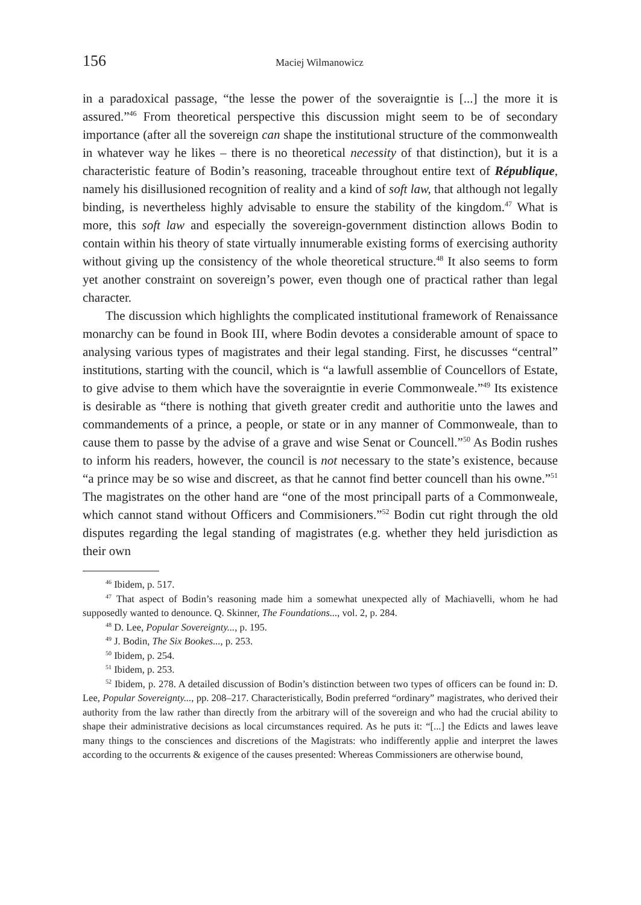156 Maciej Wilmanowicz
in a paradoxical passage, “the lesse the power of the soveraigntie is [...] the more it is assured.”<sup>46</sup> From theoretical perspective this discussion might seem to be of secondary importance (after all the sovereign can shape the institutional structure of the commonwealth in whatever way he likes – there is no theoretical necessity of that distinction), but it is a characteristic feature of Bodin’s reasoning, traceable throughout entire text of République, namely his disillusioned recognition of reality and a kind of soft law, that although not legally binding, is nevertheless highly advisable to ensure the stability of the kingdom.<sup>47</sup> What is more, this soft law and especially the sovereign-government distinction allows Bodin to contain within his theory of state virtually innumerable existing forms of exercising authority without giving up the consistency of the whole theoretical structure.<sup>48</sup> It also seems to form yet another constraint on sovereign’s power, even though one of practical rather than legal character.
The discussion which highlights the complicated institutional framework of Renaissance monarchy can be found in Book III, where Bodin devotes a considerable amount of space to analysing various types of magistrates and their legal standing. First, he discusses “central” institutions, starting with the council, which is “a lawfull assemblie of Councellors of Estate, to give advise to them which have the soveraigntie in everie Commonweale.”<sup>49</sup> Its existence is desirable as “there is nothing that giveth greater credit and authoritie unto the lawes and commandements of a prince, a people, or state or in any manner of Commonweale, than to cause them to passe by the advise of a grave and wise Senat or Councell.”<sup>50</sup> As Bodin rushes to inform his readers, however, the council is not necessary to the state’s existence, because “a prince may be so wise and discreet, as that he cannot find better councell than his owne.”<sup>51</sup> The magistrates on the other hand are “one of the most principall parts of a Commonweale, which cannot stand without Officers and Commisioners.”<sup>52</sup> Bodin cut right through the old disputes regarding the legal standing of magistrates (e.g. whether they held jurisdiction as their own
<sup>46</sup> Ibidem, p. 517.
<sup>47</sup> That aspect of Bodin’s reasoning made him a somewhat unexpected ally of Machiavelli, whom he had supposedly wanted to denounce. Q. Skinner, The Foundations..., vol. 2, p. 284.
<sup>48</sup> D. Lee, Popular Sovereignty..., p. 195.
<sup>49</sup> J. Bodin, The Six Bookes..., p. 253.
<sup>50</sup> Ibidem, p. 254.
<sup>51</sup> Ibidem, p. 253.
<sup>52</sup> Ibidem, p. 278. A detailed discussion of Bodin’s distinction between two types of officers can be found in: D. Lee, Popular Sovereignty..., pp. 208–217. Characteristically, Bodin preferred “ordinary” magistrates, who derived their authority from the law rather than directly from the arbitrary will of the sovereign and who had the crucial ability to shape their administrative decisions as local circumstances required. As he puts it: “[...] the Edicts and lawes leave many things to the consciences and discretions of the Magistrats: who indifferently applie and interpret the lawes according to the occurrents & exigence of the causes presented: Whereas Commissioners are otherwise bound,